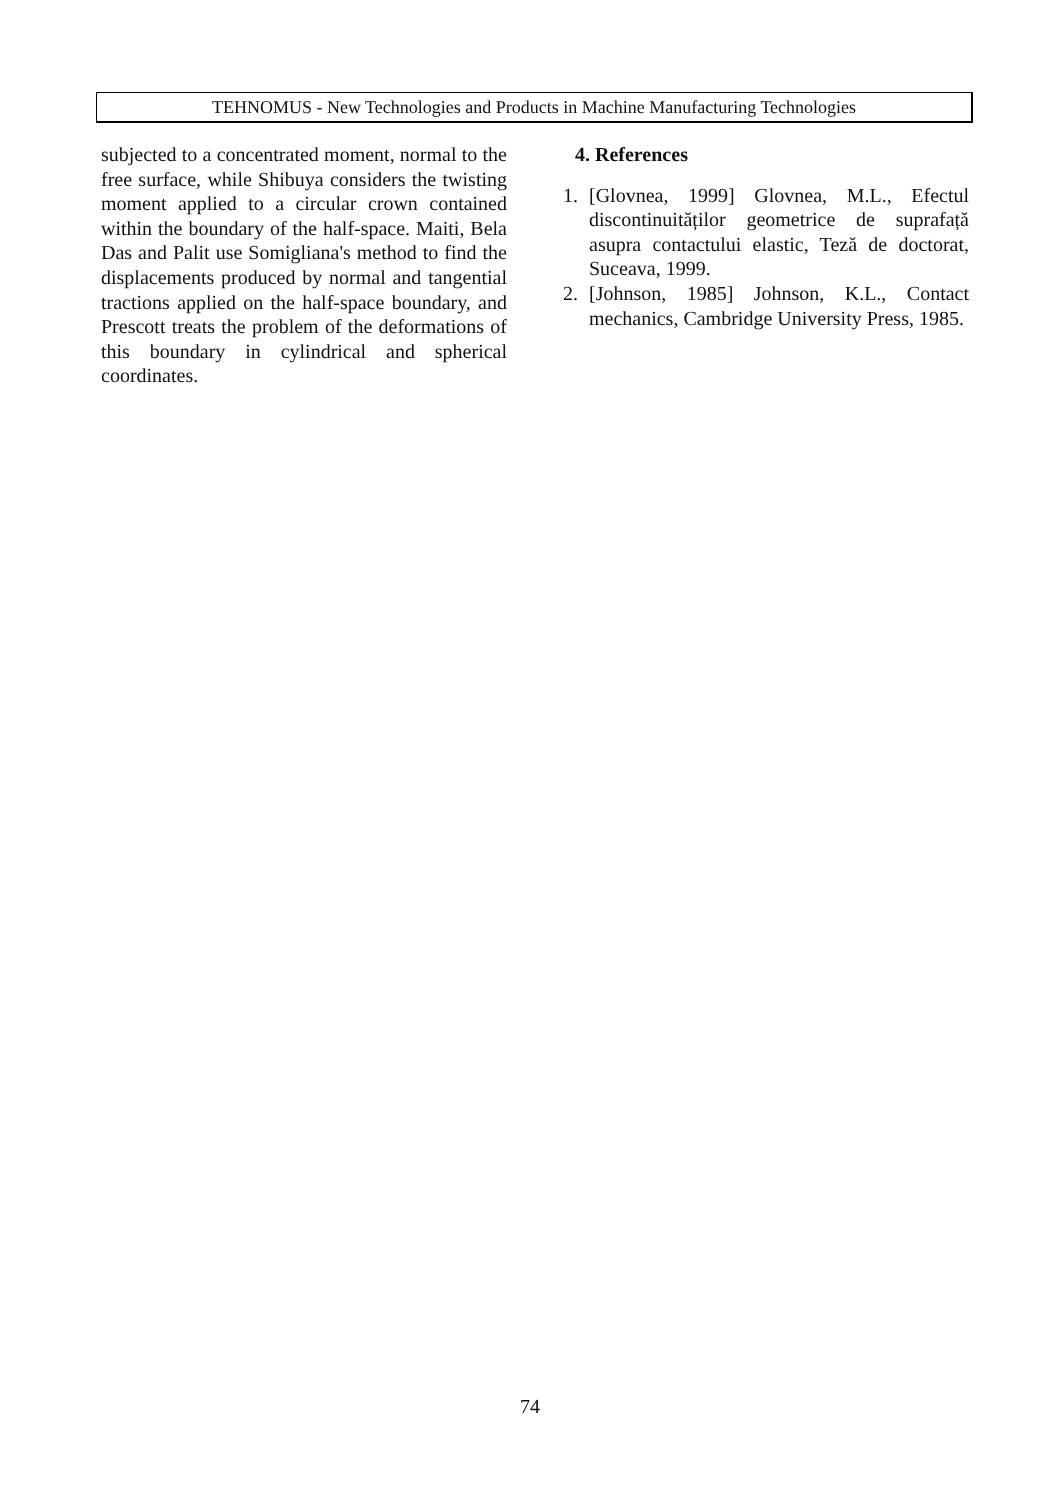TEHNOMUS - New Technologies and Products in Machine Manufacturing Technologies
subjected to a concentrated moment, normal to the free surface, while Shibuya considers the twisting moment applied to a circular crown contained within the boundary of the half-space. Maiti, Bela Das and Palit use Somigliana's method to find the displacements produced by normal and tangential tractions applied on the half-space boundary, and Prescott treats the problem of the deformations of this boundary in cylindrical and spherical coordinates.
4. References
1. [Glovnea, 1999] Glovnea, M.L., Efectul discontinuităților geometrice de suprafață asupra contactului elastic, Teză de doctorat, Suceava, 1999.
2. [Johnson, 1985] Johnson, K.L., Contact mechanics, Cambridge University Press, 1985.
74